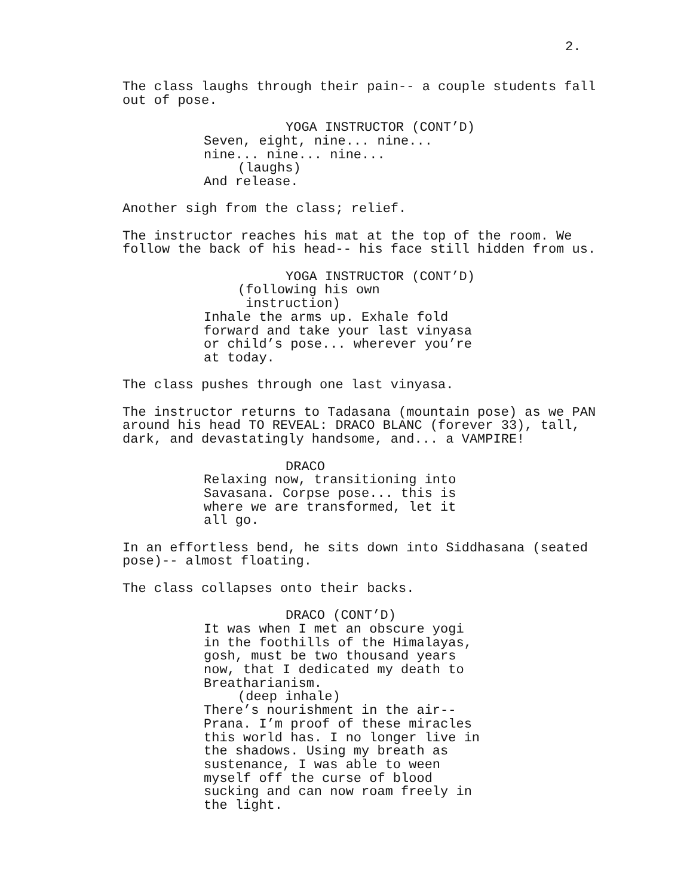2.
The class laughs through their pain-- a couple students fall out of pose.
YOGA INSTRUCTOR (CONT’D) Seven, eight, nine... nine... nine... nine... nine... (laughs) And release.
Another sigh from the class; relief.
The instructor reaches his mat at the top of the room. We follow the back of his head-- his face still hidden from us.
YOGA INSTRUCTOR (CONT’D) (following his own instruction) Inhale the arms up. Exhale fold forward and take your last vinyasa or child’s pose... wherever you’re at today.
The class pushes through one last vinyasa.
The instructor returns to Tadasana (mountain pose) as we PAN around his head TO REVEAL: DRACO BLANC (forever 33), tall, dark, and devastatingly handsome, and... a VAMPIRE!
DRACO Relaxing now, transitioning into Savasana. Corpse pose... this is where we are transformed, let it all go.
In an effortless bend, he sits down into Siddhasana (seated pose)-- almost floating.
The class collapses onto their backs.
DRACO (CONT’D) It was when I met an obscure yogi in the foothills of the Himalayas, gosh, must be two thousand years now, that I dedicated my death to Breatharianism. (deep inhale) There’s nourishment in the air-- Prana. I’m proof of these miracles this world has. I no longer live in the shadows. Using my breath as sustenance, I was able to ween myself off the curse of blood sucking and can now roam freely in the light.